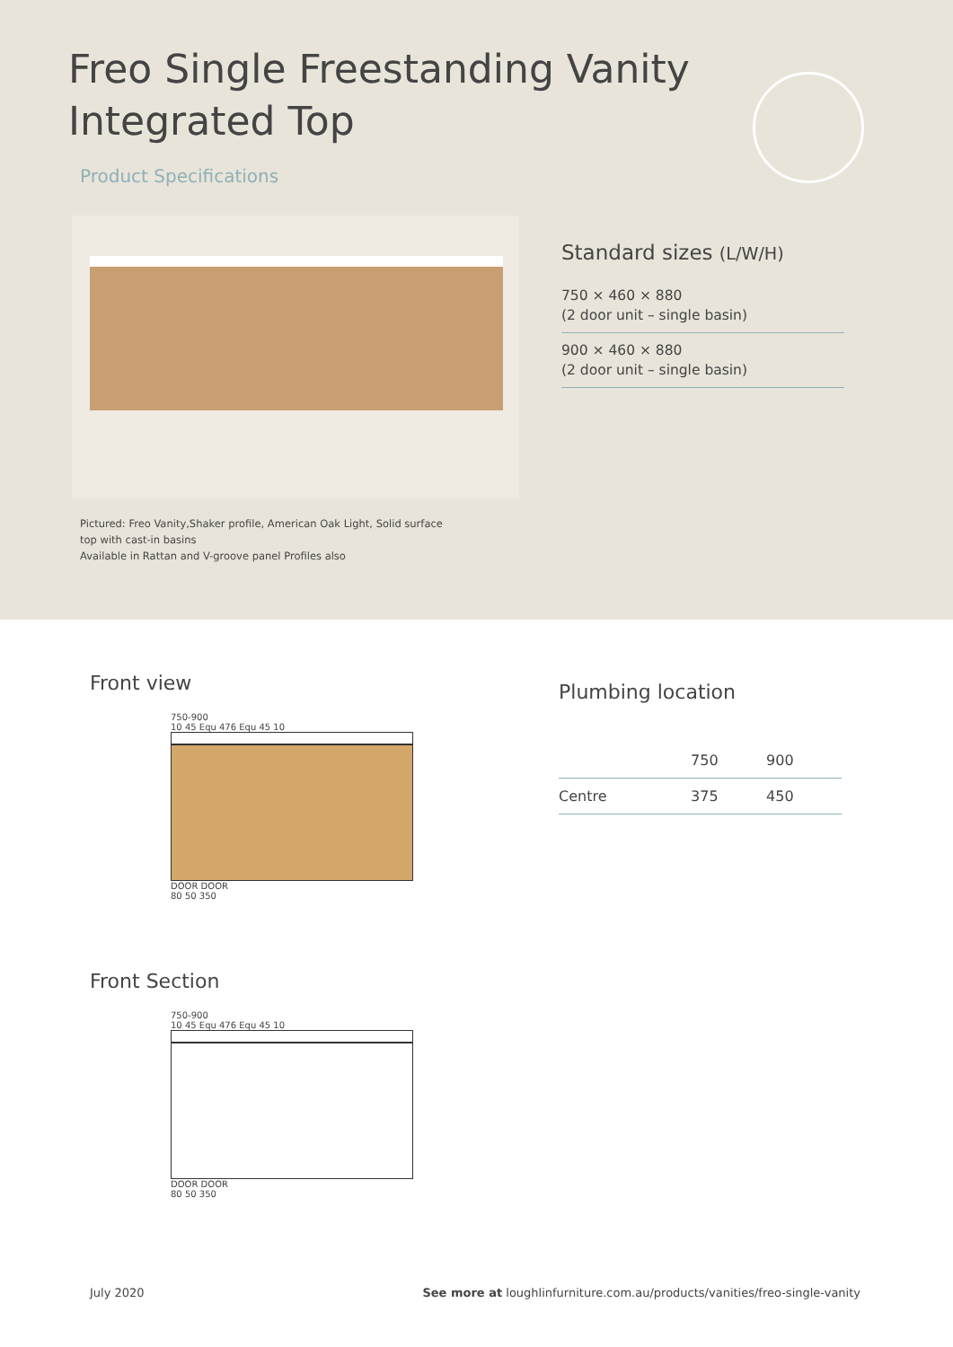Freo Single Freestanding Vanity Integrated Top
Product Specifications
Pictured: Freo Vanity,Shaker profile, American Oak Light, Solid surface top with cast-in basins
Available in Rattan and V-groove panel Profiles also
Standard sizes (L/W/H)
750 × 460 × 880
(2 door unit – single basin)
900 × 460 × 880
(2 door unit – single basin)
Front view
750-900
10 45 Equ 476 Equ 45 10
DOOR DOOR
80 50 350
Front Section
750-900
10 45 Equ 476 Equ 45 10
DOOR DOOR
80 50 350
Plumbing location
| | 750 | 900 |
| --- | --- | --- |
| Centre | 375 | 450 |
July 2020 See more at loughlinfurniture.com.au/products/vanities/freo-single-vanity